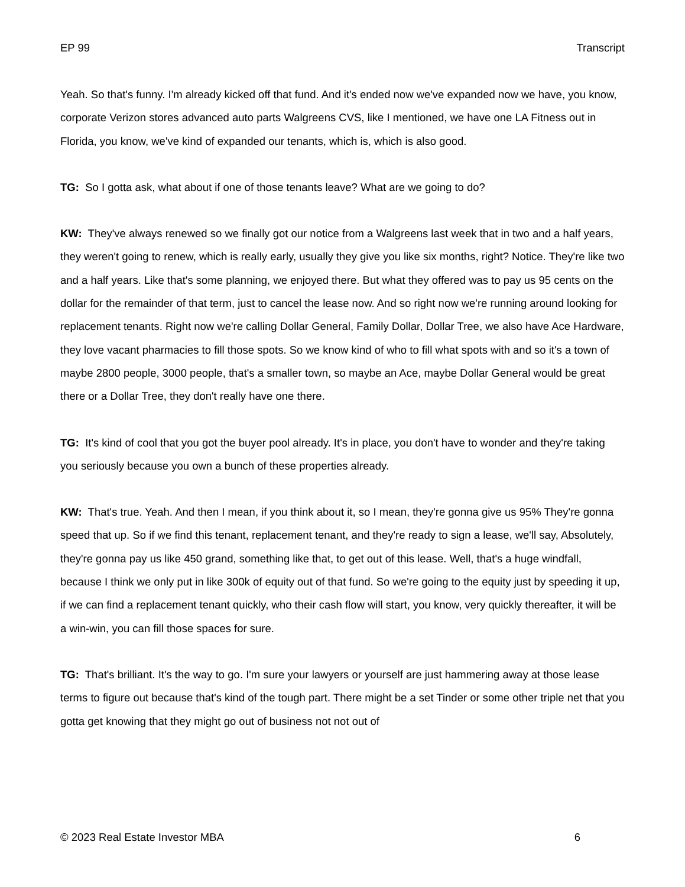EP 99 Transcript
Yeah. So that's funny. I'm already kicked off that fund. And it's ended now we've expanded now we have, you know, corporate Verizon stores advanced auto parts Walgreens CVS, like I mentioned, we have one LA Fitness out in Florida, you know, we've kind of expanded our tenants, which is, which is also good.
TG: So I gotta ask, what about if one of those tenants leave? What are we going to do?
KW: They've always renewed so we finally got our notice from a Walgreens last week that in two and a half years, they weren't going to renew, which is really early, usually they give you like six months, right? Notice. They're like two and a half years. Like that's some planning, we enjoyed there. But what they offered was to pay us 95 cents on the dollar for the remainder of that term, just to cancel the lease now. And so right now we're running around looking for replacement tenants. Right now we're calling Dollar General, Family Dollar, Dollar Tree, we also have Ace Hardware, they love vacant pharmacies to fill those spots. So we know kind of who to fill what spots with and so it's a town of maybe 2800 people, 3000 people, that's a smaller town, so maybe an Ace, maybe Dollar General would be great there or a Dollar Tree, they don't really have one there.
TG: It's kind of cool that you got the buyer pool already. It's in place, you don't have to wonder and they're taking you seriously because you own a bunch of these properties already.
KW: That's true. Yeah. And then I mean, if you think about it, so I mean, they're gonna give us 95% They're gonna speed that up. So if we find this tenant, replacement tenant, and they're ready to sign a lease, we'll say, Absolutely, they're gonna pay us like 450 grand, something like that, to get out of this lease. Well, that's a huge windfall, because I think we only put in like 300k of equity out of that fund. So we're going to the equity just by speeding it up, if we can find a replacement tenant quickly, who their cash flow will start, you know, very quickly thereafter, it will be a win-win, you can fill those spaces for sure.
TG: That's brilliant. It's the way to go. I'm sure your lawyers or yourself are just hammering away at those lease terms to figure out because that's kind of the tough part. There might be a set Tinder or some other triple net that you gotta get knowing that they might go out of business not not out of
© 2023 Real Estate Investor MBA 6